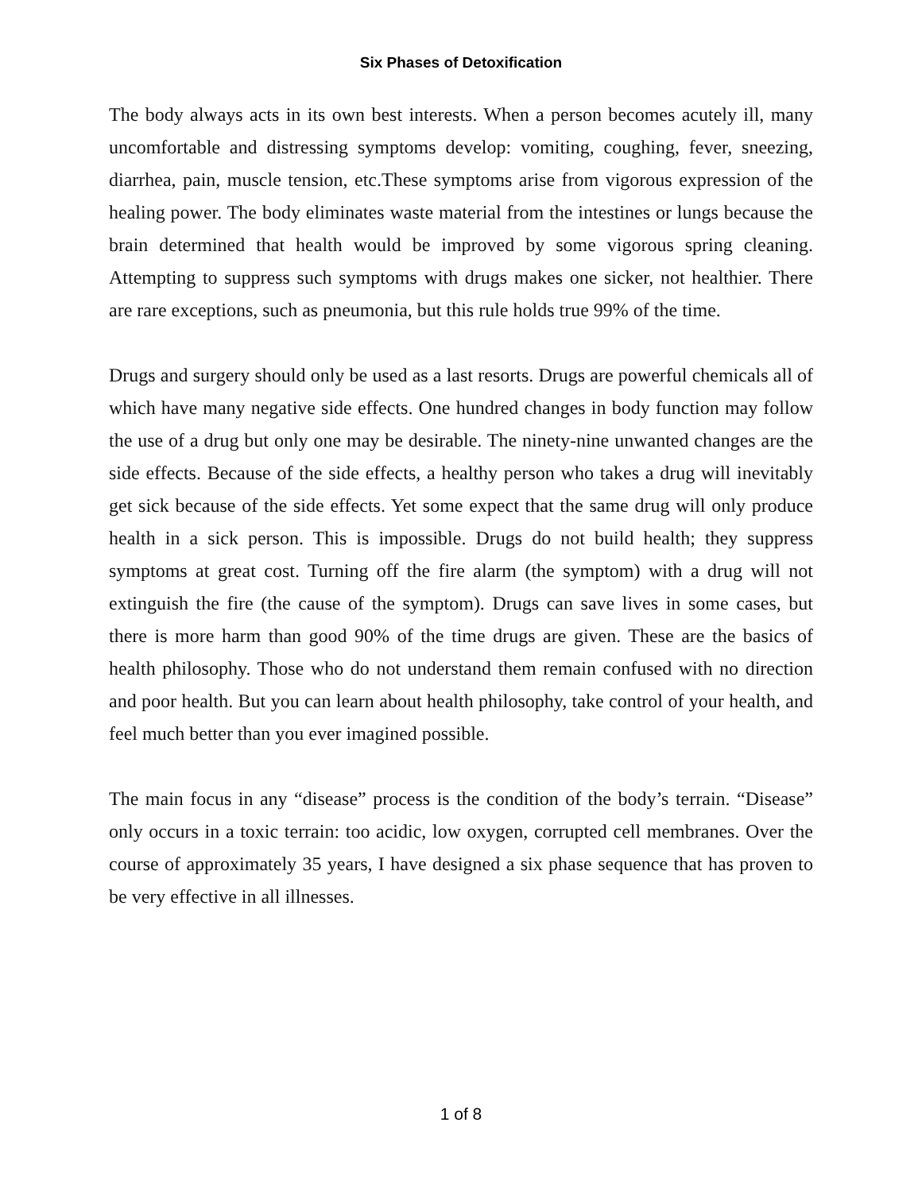Six Phases of Detoxification
The body always acts in its own best interests. When a person becomes acutely ill, many uncomfortable and distressing symptoms develop: vomiting, coughing, fever, sneezing, diarrhea, pain, muscle tension, etc.These symptoms arise from vigorous expression of the healing power. The body eliminates waste material from the intestines or lungs because the brain determined that health would be improved by some vigorous spring cleaning. Attempting to suppress such symptoms with drugs makes one sicker, not healthier. There are rare exceptions, such as pneumonia, but this rule holds true 99% of the time.
Drugs and surgery should only be used as a last resorts. Drugs are powerful chemicals all of which have many negative side effects. One hundred changes in body function may follow the use of a drug but only one may be desirable. The ninety-nine unwanted changes are the side effects. Because of the side effects, a healthy person who takes a drug will inevitably get sick because of the side effects. Yet some expect that the same drug will only produce health in a sick person. This is impossible. Drugs do not build health; they suppress symptoms at great cost. Turning off the fire alarm (the symptom) with a drug will not extinguish the fire (the cause of the symptom). Drugs can save lives in some cases, but there is more harm than good 90% of the time drugs are given. These are the basics of health philosophy. Those who do not understand them remain confused with no direction and poor health. But you can learn about health philosophy, take control of your health, and feel much better than you ever imagined possible.
The main focus in any “disease” process is the condition of the body’s terrain. “Disease” only occurs in a toxic terrain: too acidic, low oxygen, corrupted cell membranes. Over the course of approximately 35 years, I have designed a six phase sequence that has proven to be very effective in all illnesses.
1 of 8